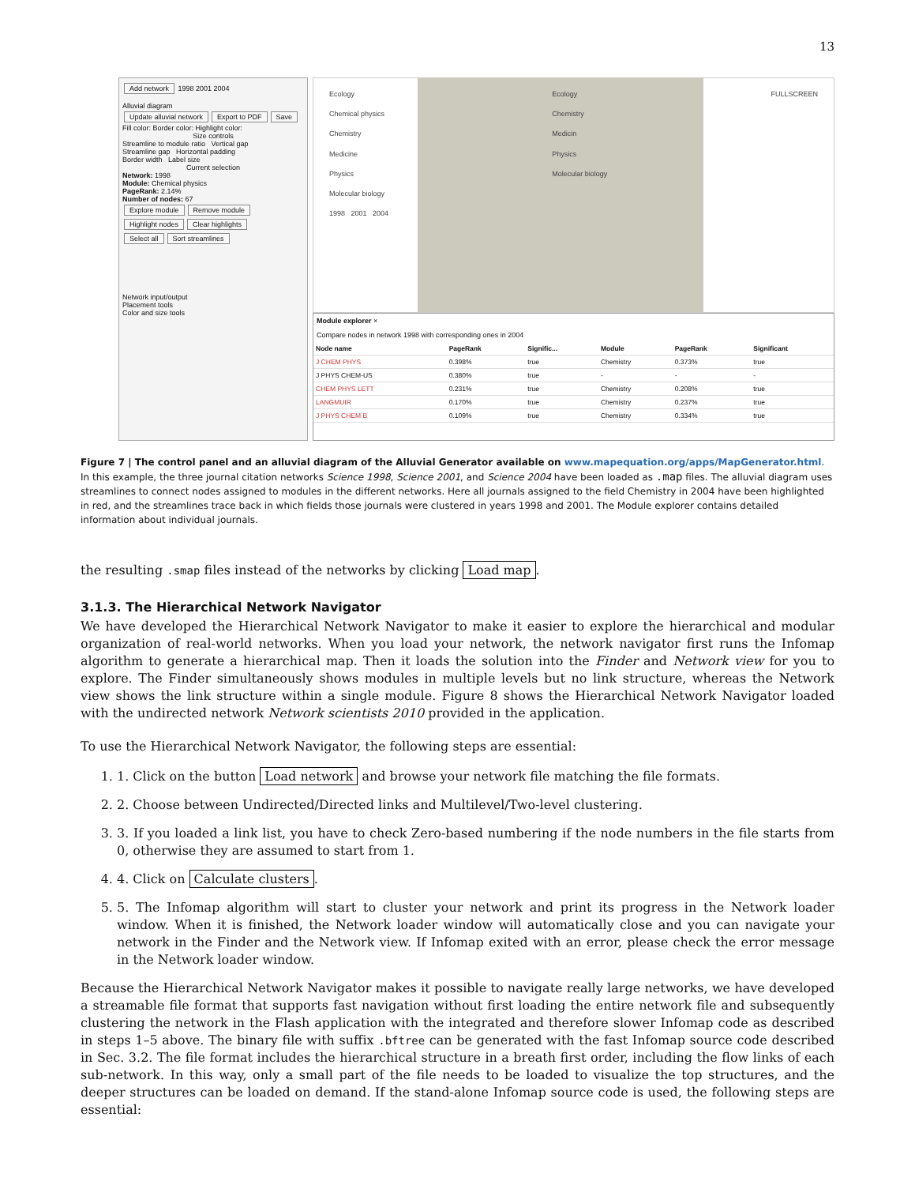13
Add network 1998 2001 2004
Alluvial diagram
Update alluvial network Export to PDF Save
Fill color: Border color: Highlight color:
Size controls
Streamline to module ratio Vertical gap
Streamline gap Horizontal padding
Border width Label size
Current selection
Network: 1998
Module: Chemical physics
PageRank: 2.14%
Number of nodes: 67
Explore module Remove module
Highlight nodes Clear highlights
Select all Sort streamlines
Network input/output
Placement tools
Color and size tools
Ecology
Chemical physics
Chemistry
Medicine
Physics
Molecular biology
1998 2001 2004
Ecology
Chemistry
Medicin
Physics
Molecular biology
FULLSCREEN
Module explorer ×
Compare nodes in network 1998 with corresponding ones in 2004
| Node name | PageRank | Signific... | Module | PageRank | Significant |
| --- | --- | --- | --- | --- | --- |
| J CHEM PHYS | 0.398% | true | Chemistry | 0.373% | true |
| J PHYS CHEM-US | 0.380% | true | - | - | - |
| CHEM PHYS LETT | 0.231% | true | Chemistry | 0.208% | true |
| LANGMUIR | 0.170% | true | Chemistry | 0.237% | true |
| J PHYS CHEM B | 0.109% | true | Chemistry | 0.334% | true |
Figure 7 | The control panel and an alluvial diagram of the Alluvial Generator available on www.mapequation.org/apps/MapGenerator.html. In this example, the three journal citation networks Science 1998, Science 2001, and Science 2004 have been loaded as .map files. The alluvial diagram uses streamlines to connect nodes assigned to modules in the different networks. Here all journals assigned to the field Chemistry in 2004 have been highlighted in red, and the streamlines trace back in which fields those journals were clustered in years 1998 and 2001. The Module explorer contains detailed information about individual journals.
the resulting .smap files instead of the networks by clicking Load map.
3.1.3. The Hierarchical Network Navigator
We have developed the Hierarchical Network Navigator to make it easier to explore the hierarchical and modular organization of real-world networks. When you load your network, the network navigator first runs the Infomap algorithm to generate a hierarchical map. Then it loads the solution into the Finder and Network view for you to explore. The Finder simultaneously shows modules in multiple levels but no link structure, whereas the Network view shows the link structure within a single module. Figure 8 shows the Hierarchical Network Navigator loaded with the undirected network Network scientists 2010 provided in the application.
To use the Hierarchical Network Navigator, the following steps are essential:
1. 1. Click on the button Load network and browse your network file matching the file formats.
2. 2. Choose between Undirected/Directed links and Multilevel/Two-level clustering.
3. 3. If you loaded a link list, you have to check Zero-based numbering if the node numbers in the file starts from 0, otherwise they are assumed to start from 1.
4. 4. Click on Calculate clusters.
5. 5. The Infomap algorithm will start to cluster your network and print its progress in the Network loader window. When it is finished, the Network loader window will automatically close and you can navigate your network in the Finder and the Network view. If Infomap exited with an error, please check the error message in the Network loader window.
Because the Hierarchical Network Navigator makes it possible to navigate really large networks, we have developed a streamable file format that supports fast navigation without first loading the entire network file and subsequently clustering the network in the Flash application with the integrated and therefore slower Infomap code as described in steps 1–5 above. The binary file with suffix .bftree can be generated with the fast Infomap source code described in Sec. 3.2. The file format includes the hierarchical structure in a breath first order, including the flow links of each sub-network. In this way, only a small part of the file needs to be loaded to visualize the top structures, and the deeper structures can be loaded on demand. If the stand-alone Infomap source code is used, the following steps are essential: